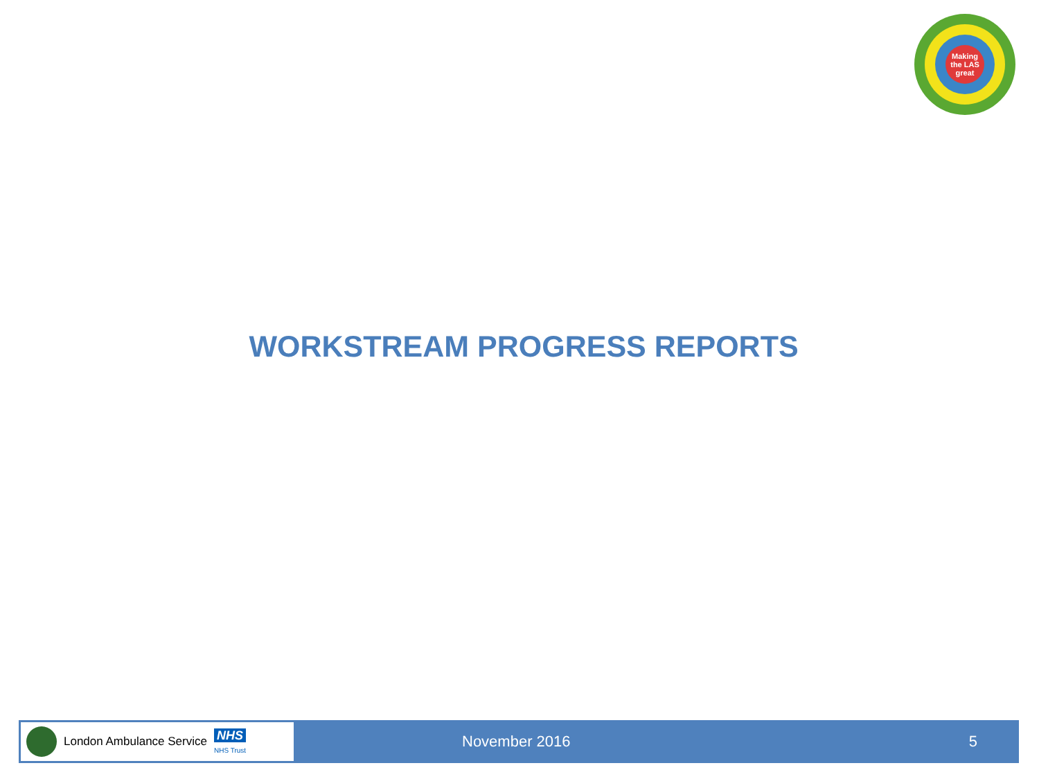Making
the LAS
great
WORKSTREAM PROGRESS REPORTS
London Ambulance Service NHS
NHS Trust
November 2016 5